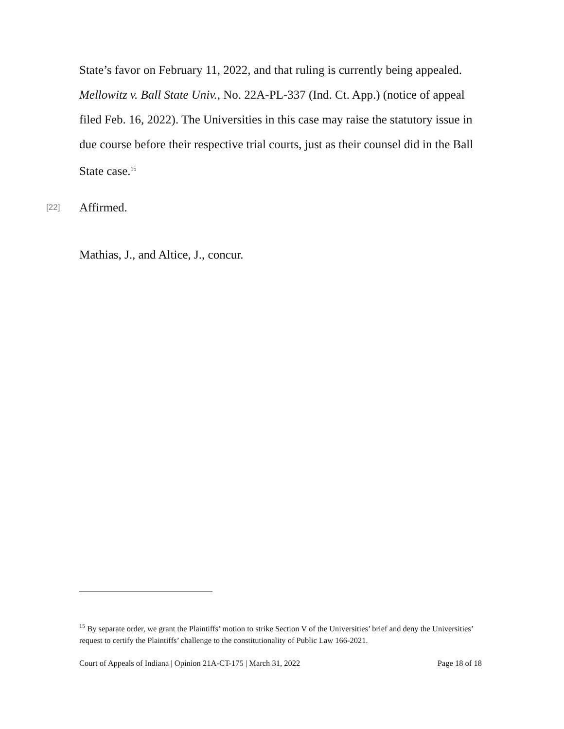State’s favor on February 11, 2022, and that ruling is currently being appealed. Mellowitz v. Ball State Univ., No. 22A-PL-337 (Ind. Ct. App.) (notice of appeal filed Feb. 16, 2022). The Universities in this case may raise the statutory issue in due course before their respective trial courts, just as their counsel did in the Ball State case.<sup>15</sup>
[22] Affirmed.
Mathias, J., and Altice, J., concur.
<sup>15</sup> By separate order, we grant the Plaintiffs’ motion to strike Section V of the Universities’ brief and deny the Universities’ request to certify the Plaintiffs’ challenge to the constitutionality of Public Law 166-2021.
Court of Appeals of Indiana | Opinion 21A-CT-175 | March 31, 2022 Page 18 of 18